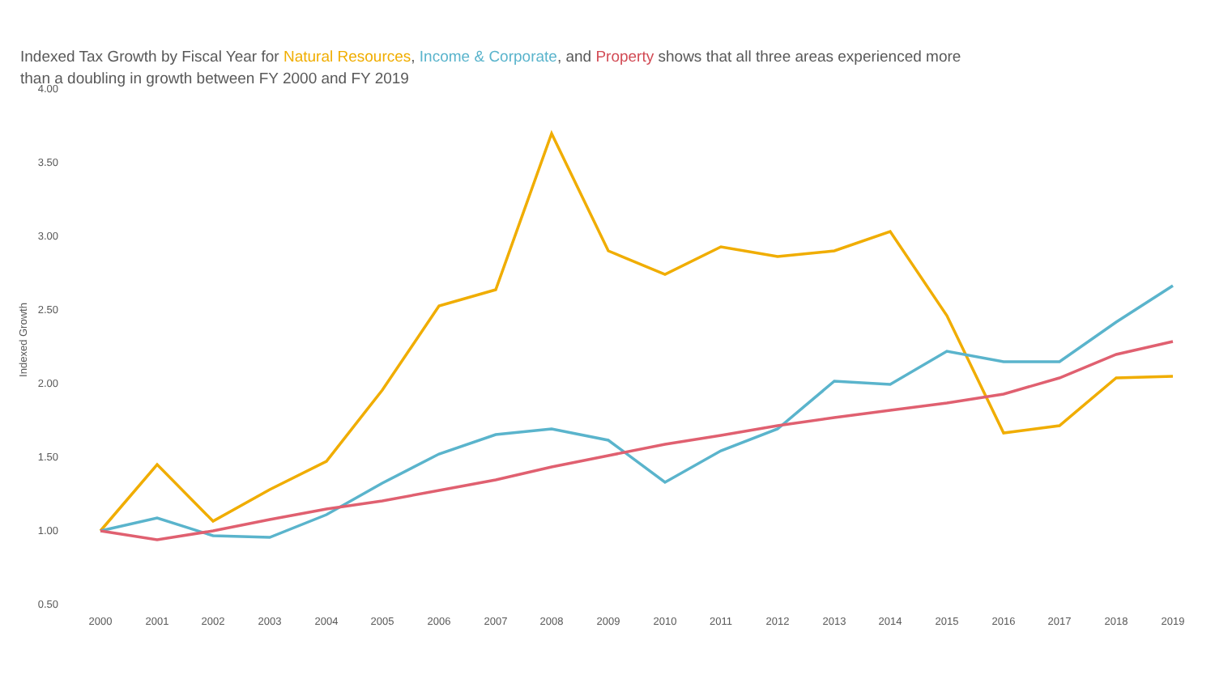Indexed Tax Growth by Fiscal Year for Natural Resources, Income & Corporate, and Property shows that all three areas experienced more than a doubling in growth between FY 2000 and FY 2019
4.00
3.50
3.00
2.50
2.00
1.50
1.00
0.50
Indexed Growth
2000
2001
2002
2003
2004
2005
2006
2007
2008
2009
2010
2011
2012
2013
2014
2015
2016
2017
2018
2019